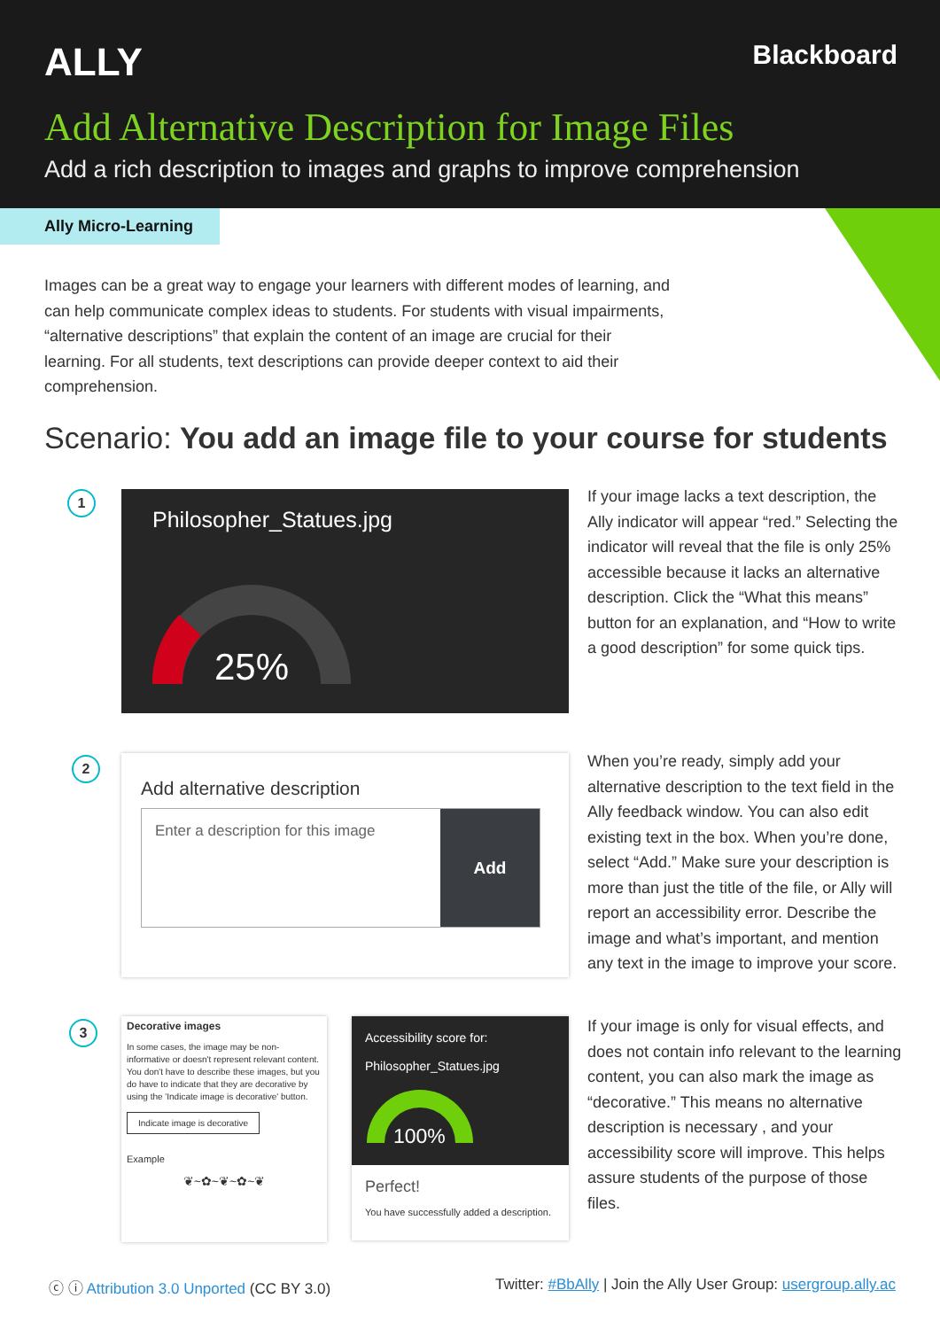ALLY Blackboard
Add Alternative Description for Image Files
Add a rich description to images and graphs to improve comprehension
Ally Micro-Learning
Images can be a great way to engage your learners with different modes of learning, and can help communicate complex ideas to students. For students with visual impairments, “alternative descriptions” that explain the content of an image are crucial for their learning. For all students, text descriptions can provide deeper context to aid their comprehension.
Scenario: You add an image file to your course for students
1
Philosopher_Statues.jpg
25%
If your image lacks a text description, the Ally indicator will appear “red.” Selecting the indicator will reveal that the file is only 25% accessible because it lacks an alternative description. Click the “What this means” button for an explanation, and “How to write a good description” for some quick tips.
2
Add alternative description
Enter a description for this image
Add
When you’re ready, simply add your alternative description to the text field in the Ally feedback window. You can also edit existing text in the box. When you’re done, select “Add.” Make sure your description is more than just the title of the file, or Ally will report an accessibility error. Describe the image and what’s important, and mention any text in the image to improve your score.
3
Decorative images
In some cases, the image may be non-informative or doesn't represent relevant content. You don't have to describe these images, but you do have to indicate that they are decorative by using the 'Indicate image is decorative' button.
Indicate image is decorative
Example
❦~✿~❦~✿~❦
Accessibility score for:
Philosopher_Statues.jpg
100%
Perfect!
You have successfully added a description.
If your image is only for visual effects, and does not contain info relevant to the learning content, you can also mark the image as “decorative.” This means no alternative description is necessary , and your accessibility score will improve. This helps assure students of the purpose of those files.
ⓒ ⓘ Attribution 3.0 Unported (CC BY 3.0) Twitter: #BbAlly | Join the Ally User Group: usergroup.ally.ac